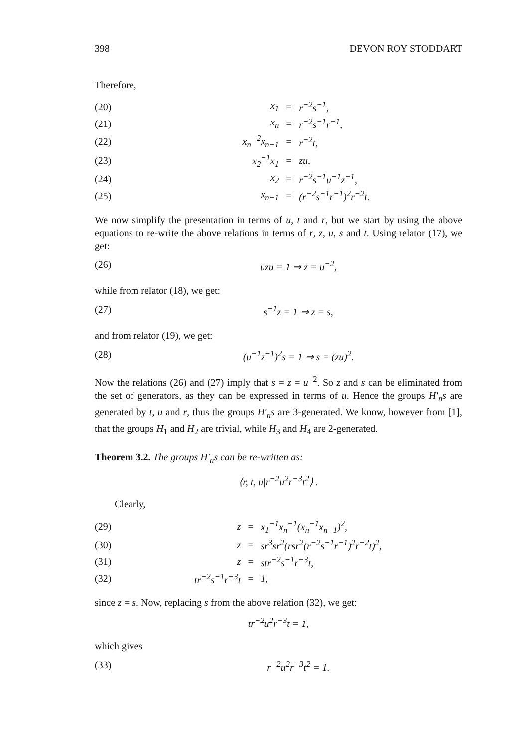398 DEVON ROY STODDART
Therefore,
| (20) | x<sub>1</sub> | = | r<sup>−2</sup>s<sup>−1</sup>, |
| (21) | x<sub>n</sub> | = | r<sup>−2</sup>s<sup>−1</sup>r<sup>−1</sup>, |
| (22) | x<sub>n</sub><sup>−2</sup>x<sub>n−1</sub> | = | r<sup>−2</sup>t, |
| (23) | x<sub>2</sub><sup>−1</sup>x<sub>1</sub> | = | zu, |
| (24) | x<sub>2</sub> | = | r<sup>−2</sup>s<sup>−1</sup>u<sup>−1</sup>z<sup>−1</sup>, |
| (25) | x<sub>n−1</sub> | = | (r<sup>−2</sup>s<sup>−1</sup>r<sup>−1</sup>)<sup>2</sup>r<sup>−2</sup>t. |
We now simplify the presentation in terms of u, t and r, but we start by using the above equations to re-write the above relations in terms of r, z, u, s and t. Using relator (17), we get:
(26) uzu = 1 ⇒ z = u<sup>−2</sup>,
while from relator (18), we get:
(27) s<sup>−1</sup>z = 1 ⇒ z = s,
and from relator (19), we get:
(28) (u<sup>−1</sup>z<sup>−1</sup>)<sup>2</sup>s = 1 ⇒ s = (zu)<sup>2</sup>.
Now the relations (26) and (27) imply that s = z = u<sup>−2</sup>. So z and s can be eliminated from the set of generators, as they can be expressed in terms of u. Hence the groups H′<sub>n</sub>s are generated by t, u and r, thus the groups H′<sub>n</sub>s are 3-generated. We know, however from [1], that the groups H<sub>1</sub> and H<sub>2</sub> are trivial, while H<sub>3</sub> and H<sub>4</sub> are 2-generated.
Theorem 3.2. The groups H′<sub>n</sub>s can be re-written as:
⟨r, t, u|r<sup>−2</sup>u<sup>2</sup>r<sup>−3</sup>t<sup>2</sup>⟩ .
Clearly,
| (29) | z | = | x<sub>1</sub><sup>−1</sup>x<sub>n</sub><sup>−1</sup>(x<sub>n</sub><sup>−1</sup>x<sub>n−1</sub>)<sup>2</sup>, |
| (30) | z | = | sr<sup>3</sup>sr<sup>2</sup>(rsr<sup>2</sup>(r<sup>−2</sup>s<sup>−1</sup>r<sup>−1</sup>)<sup>2</sup>r<sup>−2</sup>t)<sup>2</sup>, |
| (31) | z | = | str<sup>−2</sup>s<sup>−1</sup>r<sup>−3</sup>t, |
| (32) | tr<sup>−2</sup>s<sup>−1</sup>r<sup>−3</sup>t | = | 1, |
since z = s. Now, replacing s from the above relation (32), we get:
tr<sup>−2</sup>u<sup>2</sup>r<sup>−3</sup>t = 1,
which gives
(33) r<sup>−2</sup>u<sup>2</sup>r<sup>−3</sup>t<sup>2</sup> = 1.